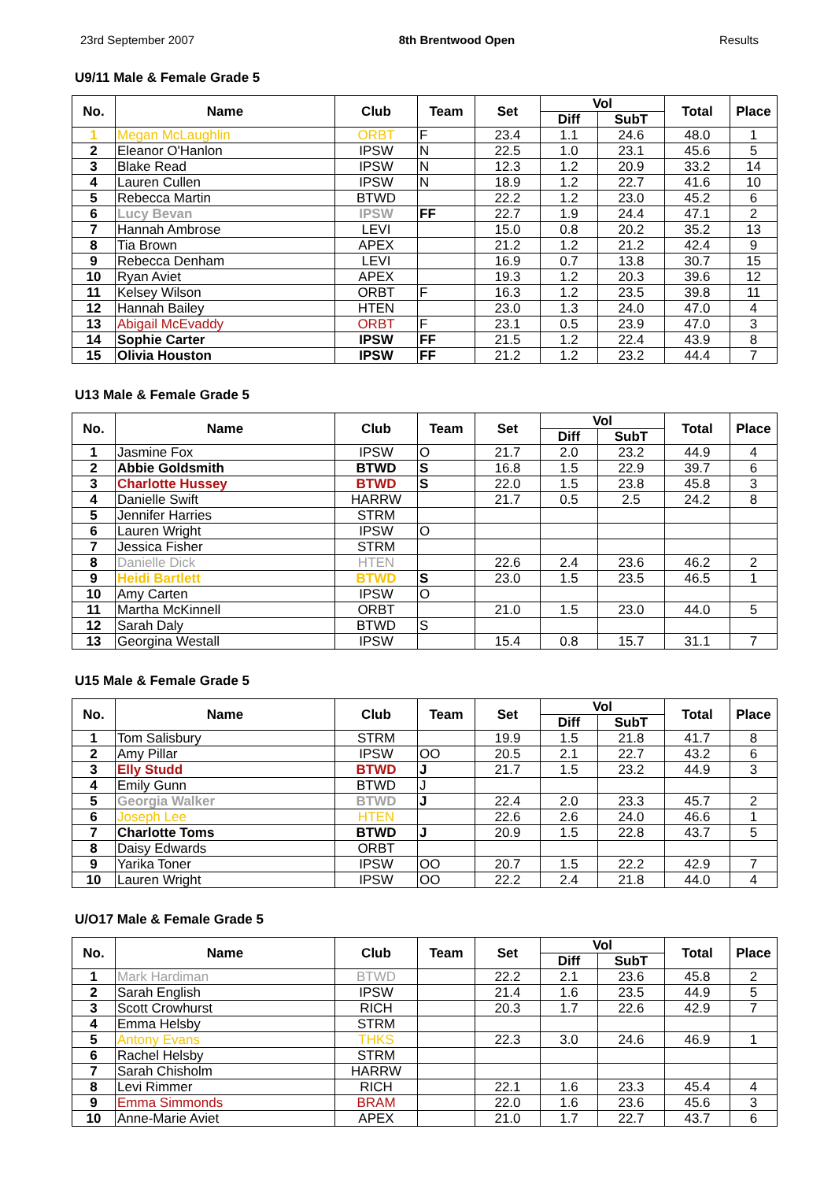23rd September 2007 8th Brentwood Open Results
U9/11 Male & Female Grade 5
| No. | Name | Club | Team | Set | Vol | | Total | Place |
| --- | --- | --- | --- | --- | --- | --- | --- | --- |
| | | | | | Diff | SubT | | |
| 1 | Megan McLaughlin | ORBT | F | 23.4 | 1.1 | 24.6 | 48.0 | 1 |
| 2 | Eleanor O'Hanlon | IPSW | N | 22.5 | 1.0 | 23.1 | 45.6 | 5 |
| 3 | Blake Read | IPSW | N | 12.3 | 1.2 | 20.9 | 33.2 | 14 |
| 4 | Lauren Cullen | IPSW | N | 18.9 | 1.2 | 22.7 | 41.6 | 10 |
| 5 | Rebecca Martin | BTWD | | 22.2 | 1.2 | 23.0 | 45.2 | 6 |
| 6 | Lucy Bevan | IPSW | FF | 22.7 | 1.9 | 24.4 | 47.1 | 2 |
| 7 | Hannah Ambrose | LEVI | | 15.0 | 0.8 | 20.2 | 35.2 | 13 |
| 8 | Tia Brown | APEX | | 21.2 | 1.2 | 21.2 | 42.4 | 9 |
| 9 | Rebecca Denham | LEVI | | 16.9 | 0.7 | 13.8 | 30.7 | 15 |
| 10 | Ryan Aviet | APEX | | 19.3 | 1.2 | 20.3 | 39.6 | 12 |
| 11 | Kelsey Wilson | ORBT | F | 16.3 | 1.2 | 23.5 | 39.8 | 11 |
| 12 | Hannah Bailey | HTEN | | 23.0 | 1.3 | 24.0 | 47.0 | 4 |
| 13 | Abigail McEvaddy | ORBT | F | 23.1 | 0.5 | 23.9 | 47.0 | 3 |
| 14 | Sophie Carter | IPSW | FF | 21.5 | 1.2 | 22.4 | 43.9 | 8 |
| 15 | Olivia Houston | IPSW | FF | 21.2 | 1.2 | 23.2 | 44.4 | 7 |
U13 Male & Female Grade 5
| No. | Name | Club | Team | Set | Vol | | Total | Place |
| --- | --- | --- | --- | --- | --- | --- | --- | --- |
| | | | | | Diff | SubT | | |
| 1 | Jasmine Fox | IPSW | O | 21.7 | 2.0 | 23.2 | 44.9 | 4 |
| 2 | Abbie Goldsmith | BTWD | S | 16.8 | 1.5 | 22.9 | 39.7 | 6 |
| 3 | Charlotte Hussey | BTWD | S | 22.0 | 1.5 | 23.8 | 45.8 | 3 |
| 4 | Danielle Swift | HARRW | | 21.7 | 0.5 | 2.5 | 24.2 | 8 |
| 5 | Jennifer Harries | STRM | | | | | | |
| 6 | Lauren Wright | IPSW | O | | | | | |
| 7 | Jessica Fisher | STRM | | | | | | |
| 8 | Danielle Dick | HTEN | | 22.6 | 2.4 | 23.6 | 46.2 | 2 |
| 9 | Heidi Bartlett | BTWD | S | 23.0 | 1.5 | 23.5 | 46.5 | 1 |
| 10 | Amy Carten | IPSW | O | | | | | |
| 11 | Martha McKinnell | ORBT | | 21.0 | 1.5 | 23.0 | 44.0 | 5 |
| 12 | Sarah Daly | BTWD | S | | | | | |
| 13 | Georgina Westall | IPSW | | 15.4 | 0.8 | 15.7 | 31.1 | 7 |
U15 Male & Female Grade 5
| No. | Name | Club | Team | Set | Vol | | Total | Place |
| --- | --- | --- | --- | --- | --- | --- | --- | --- |
| | | | | | Diff | SubT | | |
| 1 | Tom Salisbury | STRM | | 19.9 | 1.5 | 21.8 | 41.7 | 8 |
| 2 | Amy Pillar | IPSW | OO | 20.5 | 2.1 | 22.7 | 43.2 | 6 |
| 3 | Elly Studd | BTWD | J | 21.7 | 1.5 | 23.2 | 44.9 | 3 |
| 4 | Emily Gunn | BTWD | J | | | | | |
| 5 | Georgia Walker | BTWD | J | 22.4 | 2.0 | 23.3 | 45.7 | 2 |
| 6 | Joseph Lee | HTEN | | 22.6 | 2.6 | 24.0 | 46.6 | 1 |
| 7 | Charlotte Toms | BTWD | J | 20.9 | 1.5 | 22.8 | 43.7 | 5 |
| 8 | Daisy Edwards | ORBT | | | | | | |
| 9 | Yarika Toner | IPSW | OO | 20.7 | 1.5 | 22.2 | 42.9 | 7 |
| 10 | Lauren Wright | IPSW | OO | 22.2 | 2.4 | 21.8 | 44.0 | 4 |
U/O17 Male & Female Grade 5
| No. | Name | Club | Team | Set | Vol | | Total | Place |
| --- | --- | --- | --- | --- | --- | --- | --- | --- |
| | | | | | Diff | SubT | | |
| 1 | Mark Hardiman | BTWD | | 22.2 | 2.1 | 23.6 | 45.8 | 2 |
| 2 | Sarah English | IPSW | | 21.4 | 1.6 | 23.5 | 44.9 | 5 |
| 3 | Scott Crowhurst | RICH | | 20.3 | 1.7 | 22.6 | 42.9 | 7 |
| 4 | Emma Helsby | STRM | | | | | | |
| 5 | Antony Evans | THKS | | 22.3 | 3.0 | 24.6 | 46.9 | 1 |
| 6 | Rachel Helsby | STRM | | | | | | |
| 7 | Sarah Chisholm | HARRW | | | | | | |
| 8 | Levi Rimmer | RICH | | 22.1 | 1.6 | 23.3 | 45.4 | 4 |
| 9 | Emma Simmonds | BRAM | | 22.0 | 1.6 | 23.6 | 45.6 | 3 |
| 10 | Anne-Marie Aviet | APEX | | 21.0 | 1.7 | 22.7 | 43.7 | 6 |